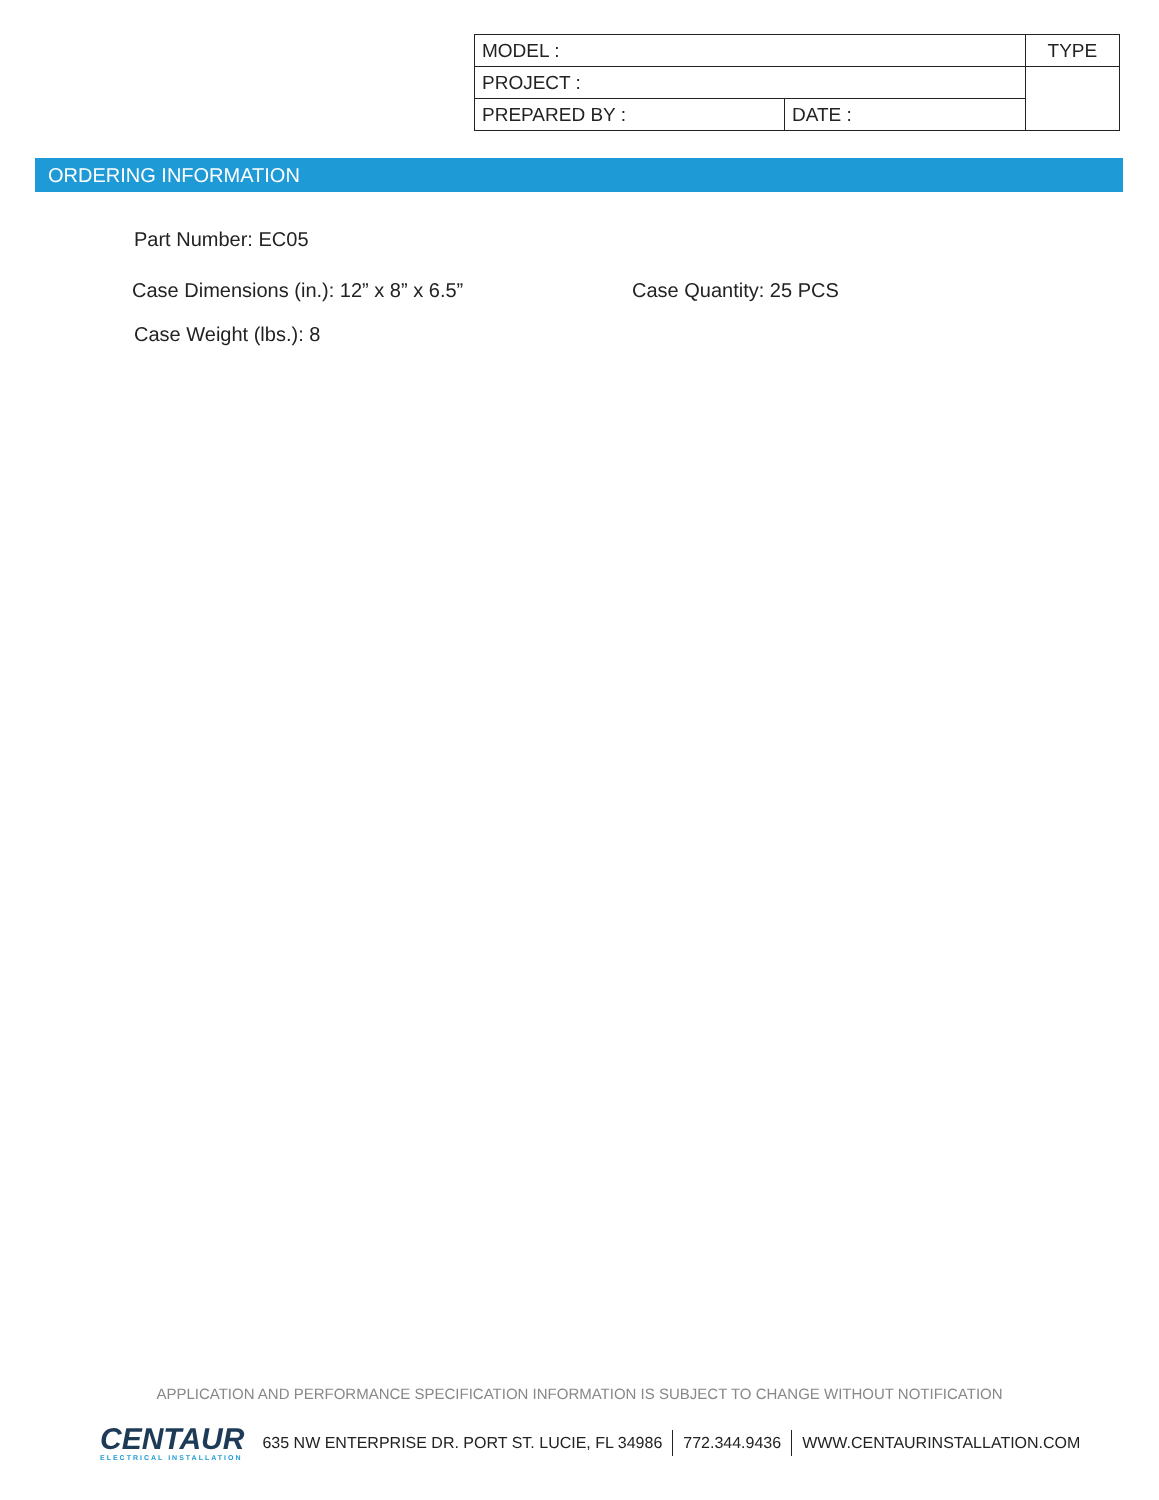| MODEL : | | TYPE |
| PROJECT : | | |
| PREPARED BY : | DATE : | |
ORDERING INFORMATION
Part Number: EC05
Case Dimensions (in.): 12” x 8” x 6.5”
Case Quantity: 25 PCS
Case Weight (lbs.): 8
APPLICATION AND PERFORMANCE SPECIFICATION INFORMATION IS SUBJECT TO CHANGE WITHOUT NOTIFICATION
CENTAUR
ELECTRICAL INSTALLATION
635 NW ENTERPRISE DR. PORT ST. LUCIE, FL 34986 772.344.9436 WWW.CENTAURINSTALLATION.COM